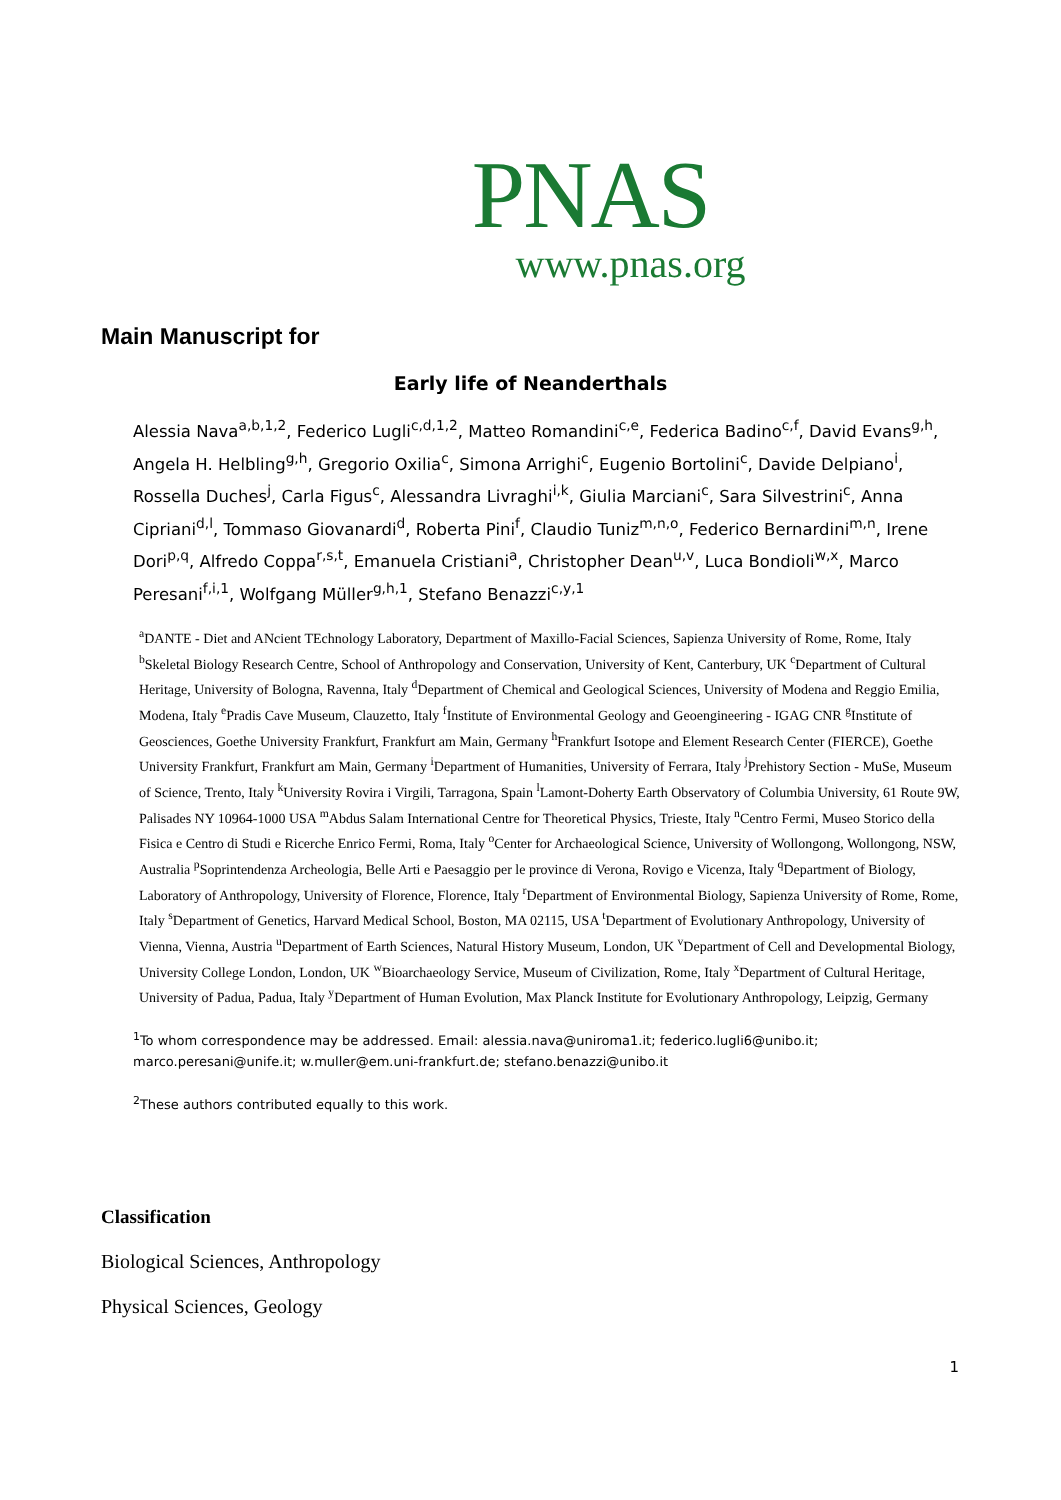PNAS
www.pnas.org
Main Manuscript for
Early life of Neanderthals
Alessia Nava<sup>a,b,1,2</sup>, Federico Lugli<sup>c,d,1,2</sup>, Matteo Romandini<sup>c,e</sup>, Federica Badino<sup>c,f</sup>, David Evans<sup>g,h</sup>, Angela H. Helbling<sup>g,h</sup>, Gregorio Oxilia<sup>c</sup>, Simona Arrighi<sup>c</sup>, Eugenio Bortolini<sup>c</sup>, Davide Delpiano<sup>i</sup>, Rossella Duches<sup>j</sup>, Carla Figus<sup>c</sup>, Alessandra Livraghi<sup>i,k</sup>, Giulia Marciani<sup>c</sup>, Sara Silvestrini<sup>c</sup>, Anna Cipriani<sup>d,l</sup>, Tommaso Giovanardi<sup>d</sup>, Roberta Pini<sup>f</sup>, Claudio Tuniz<sup>m,n,o</sup>, Federico Bernardini<sup>m,n</sup>, Irene Dori<sup>p,q</sup>, Alfredo Coppa<sup>r,s,t</sup>, Emanuela Cristiani<sup>a</sup>, Christopher Dean<sup>u,v</sup>, Luca Bondioli<sup>w,x</sup>, Marco Peresani<sup>f,i,1</sup>, Wolfgang Müller<sup>g,h,1</sup>, Stefano Benazzi<sup>c,y,1</sup>
<sup>a</sup> DANTE - Diet and ANcient TEchnology Laboratory, Department of Maxillo-Facial Sciences, Sapienza University of Rome, Rome, Italy <sup>b</sup>Skeletal Biology Research Centre, School of Anthropology and Conservation, University of Kent, Canterbury, UK <sup>c</sup>Department of Cultural Heritage, University of Bologna, Ravenna, Italy <sup>d</sup>Department of Chemical and Geological Sciences, University of Modena and Reggio Emilia, Modena, Italy <sup>e</sup>Pradis Cave Museum, Clauzetto, Italy <sup>f</sup>Institute of Environmental Geology and Geoengineering - IGAG CNR <sup>g</sup>Institute of Geosciences, Goethe University Frankfurt, Frankfurt am Main, Germany <sup>h</sup>Frankfurt Isotope and Element Research Center (FIERCE), Goethe University Frankfurt, Frankfurt am Main, Germany <sup>i</sup>Department of Humanities, University of Ferrara, Italy <sup>j</sup>Prehistory Section - MuSe, Museum of Science, Trento, Italy <sup>k</sup>University Rovira i Virgili, Tarragona, Spain <sup>l</sup>Lamont-Doherty Earth Observatory of Columbia University, 61 Route 9W, Palisades NY 10964-1000 USA <sup>m</sup>Abdus Salam International Centre for Theoretical Physics, Trieste, Italy <sup>n</sup>Centro Fermi, Museo Storico della Fisica e Centro di Studi e Ricerche Enrico Fermi, Roma, Italy <sup>o</sup>Center for Archaeological Science, University of Wollongong, Wollongong, NSW, Australia <sup>p</sup>Soprintendenza Archeologia, Belle Arti e Paesaggio per le province di Verona, Rovigo e Vicenza, Italy <sup>q</sup>Department of Biology, Laboratory of Anthropology, University of Florence, Florence, Italy <sup>r</sup>Department of Environmental Biology, Sapienza University of Rome, Rome, Italy <sup>s</sup>Department of Genetics, Harvard Medical School, Boston, MA 02115, USA <sup>t</sup>Department of Evolutionary Anthropology, University of Vienna, Vienna, Austria <sup>u</sup>Department of Earth Sciences, Natural History Museum, London, UK <sup>v</sup>Department of Cell and Developmental Biology, University College London, London, UK <sup>w</sup>Bioarchaeology Service, Museum of Civilization, Rome, Italy <sup>x</sup>Department of Cultural Heritage, University of Padua, Padua, Italy <sup>y</sup>Department of Human Evolution, Max Planck Institute for Evolutionary Anthropology, Leipzig, Germany
<sup>1</sup> To whom correspondence may be addressed. Email: alessia.nava@uniroma1.it; federico.lugli6@unibo.it; marco.peresani@unife.it; w.muller@em.uni-frankfurt.de; stefano.benazzi@unibo.it
<sup>2</sup> These authors contributed equally to this work.
Classification
Biological Sciences, Anthropology
Physical Sciences, Geology
1